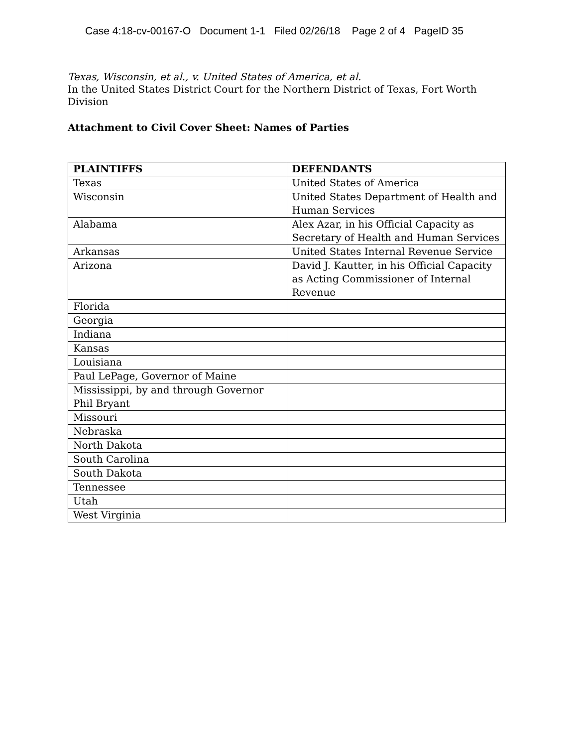Case 4:18-cv-00167-O Document 1-1 Filed 02/26/18 Page 2 of 4 PageID 35
Texas, Wisconsin, et al., v. United States of America, et al.
In the United States District Court for the Northern District of Texas, Fort Worth Division
Attachment to Civil Cover Sheet: Names of Parties
| PLAINTIFFS | DEFENDANTS |
| --- | --- |
| Texas | United States of America |
| Wisconsin | United States Department of Health and Human Services |
| Alabama | Alex Azar, in his Official Capacity as Secretary of Health and Human Services |
| Arkansas | United States Internal Revenue Service |
| Arizona | David J. Kautter, in his Official Capacity as Acting Commissioner of Internal Revenue |
| Florida | |
| Georgia | |
| Indiana | |
| Kansas | |
| Louisiana | |
| Paul LePage, Governor of Maine | |
| Mississippi, by and through Governor Phil Bryant | |
| Missouri | |
| Nebraska | |
| North Dakota | |
| South Carolina | |
| South Dakota | |
| Tennessee | |
| Utah | |
| West Virginia | |